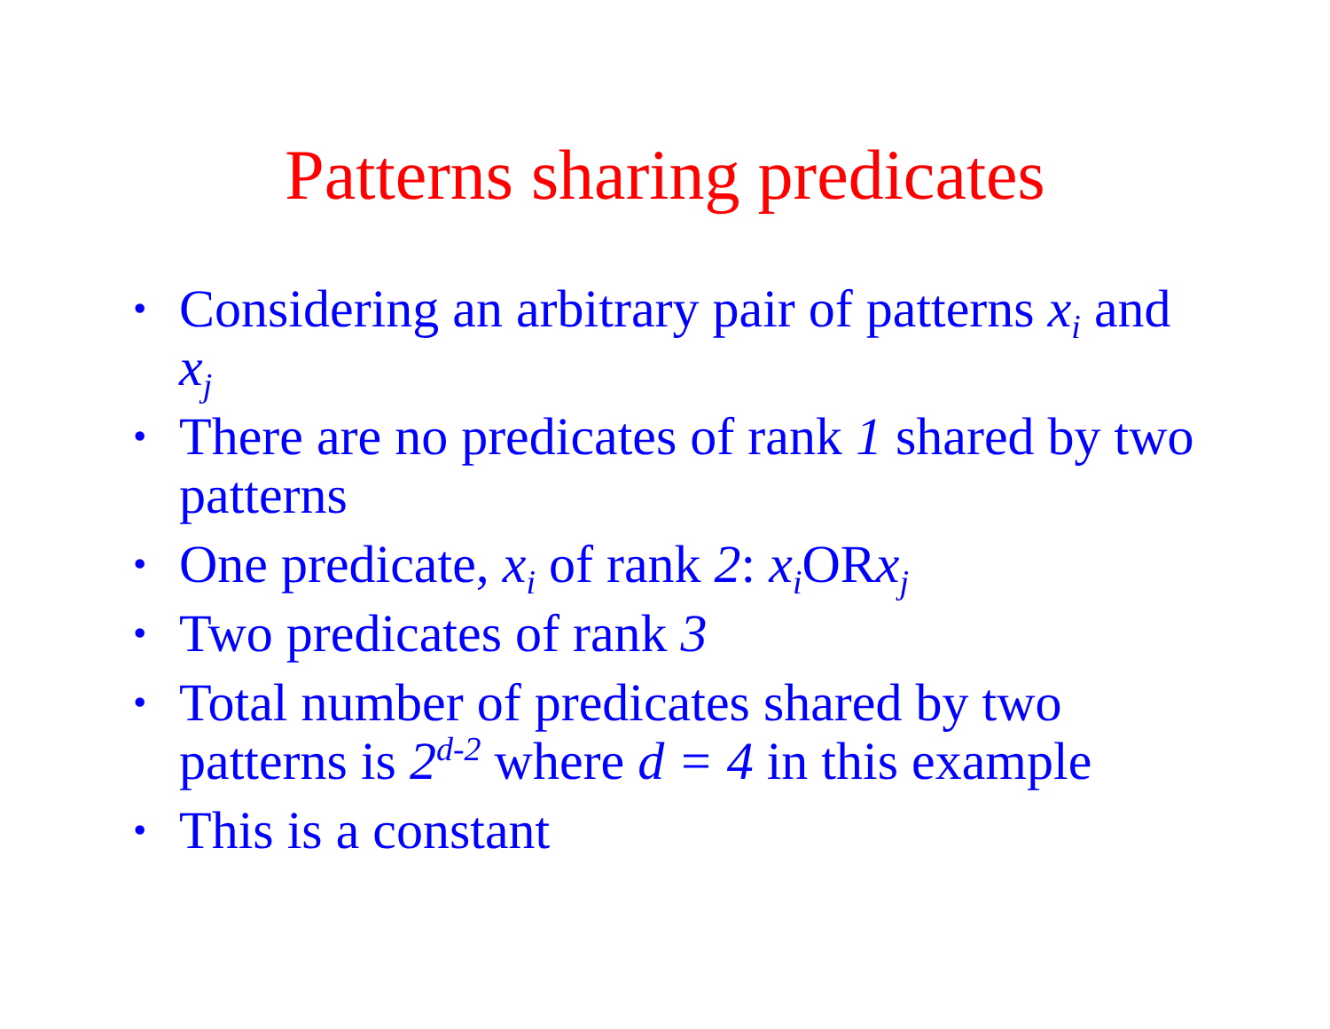Patterns sharing predicates
• Considering an arbitrary pair of patterns x<sub>i</sub> and x<sub>j</sub>
• There are no predicates of rank 1 shared by two patterns
• One predicate, x<sub>i</sub> of rank 2: x<sub>i</sub> ORx<sub>j</sub>
• Two predicates of rank 3
• Total number of predicates shared by two patterns is 2<sup>d-2</sup> where d = 4 in this example
• This is a constant